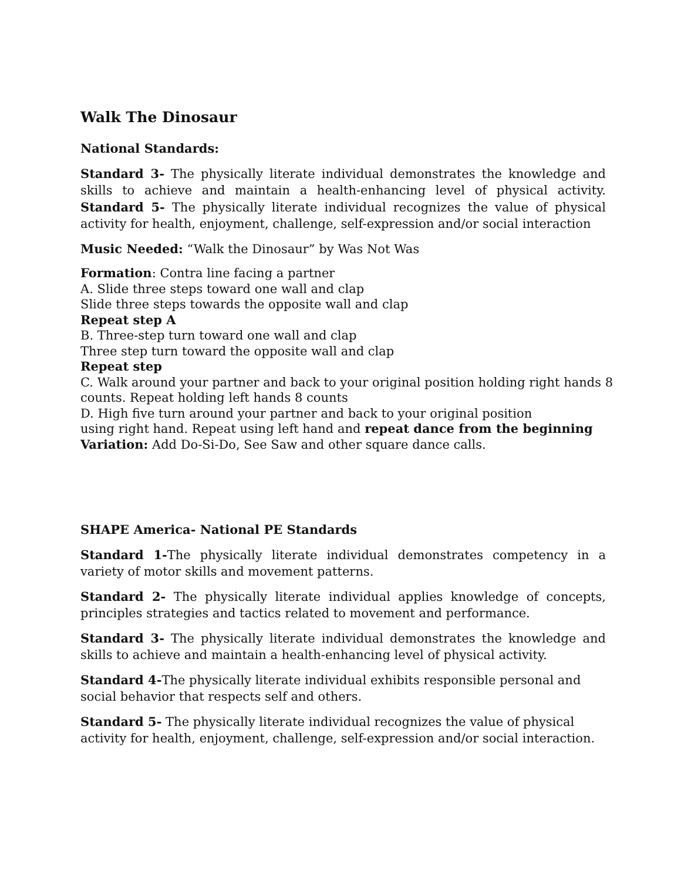Walk The Dinosaur
National Standards:
Standard 3- The physically literate individual demonstrates the knowledge and skills to achieve and maintain a health-enhancing level of physical activity. Standard 5- The physically literate individual recognizes the value of physical activity for health, enjoyment, challenge, self-expression and/or social interaction
Music Needed: “Walk the Dinosaur” by Was Not Was
Formation: Contra line facing a partner
A. Slide three steps toward one wall and clap
Slide three steps towards the opposite wall and clap
Repeat step A
B. Three-step turn toward one wall and clap
Three step turn toward the opposite wall and clap
Repeat step
C. Walk around your partner and back to your original position holding right hands 8 counts. Repeat holding left hands 8 counts
D. High five turn around your partner and back to your original position
using right hand. Repeat using left hand and repeat dance from the beginning
Variation: Add Do-Si-Do, See Saw and other square dance calls.
SHAPE America- National PE Standards
Standard 1-The physically literate individual demonstrates competency in a variety of motor skills and movement patterns.
Standard 2- The physically literate individual applies knowledge of concepts, principles strategies and tactics related to movement and performance.
Standard 3- The physically literate individual demonstrates the knowledge and skills to achieve and maintain a health-enhancing level of physical activity.
Standard 4-The physically literate individual exhibits responsible personal and social behavior that respects self and others.
Standard 5- The physically literate individual recognizes the value of physical activity for health, enjoyment, challenge, self-expression and/or social interaction.